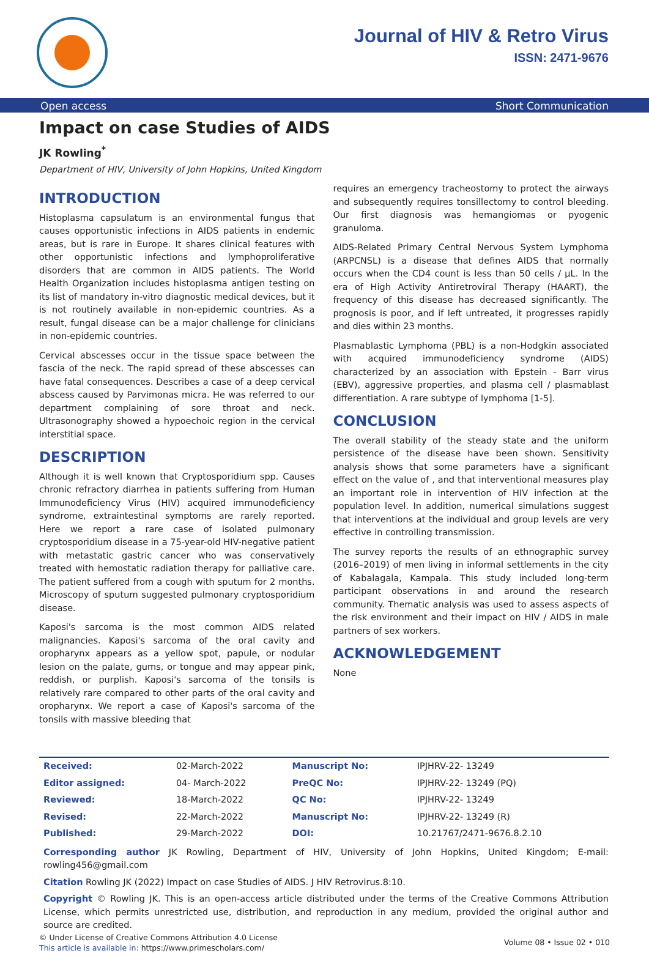Journal of HIV & Retro Virus
ISSN: 2471-9676
Open access Short Communication
Impact on case Studies of AIDS
JK Rowling<sup>*</sup>
Department of HIV, University of John Hopkins, United Kingdom
INTRODUCTION
Histoplasma capsulatum is an environmental fungus that causes opportunistic infections in AIDS patients in endemic areas, but is rare in Europe. It shares clinical features with other opportunistic infections and lymphoproliferative disorders that are common in AIDS patients. The World Health Organization includes histoplasma antigen testing on its list of mandatory in-vitro diagnostic medical devices, but it is not routinely available in non-epidemic countries. As a result, fungal disease can be a major challenge for clinicians in non-epidemic countries.
Cervical abscesses occur in the tissue space between the fascia of the neck. The rapid spread of these abscesses can have fatal consequences. Describes a case of a deep cervical abscess caused by Parvimonas micra. He was referred to our department complaining of sore throat and neck. Ultrasonography showed a hypoechoic region in the cervical interstitial space.
DESCRIPTION
Although it is well known that Cryptosporidium spp. Causes chronic refractory diarrhea in patients suffering from Human Immunodeficiency Virus (HIV) acquired immunodeficiency syndrome, extraintestinal symptoms are rarely reported. Here we report a rare case of isolated pulmonary cryptosporidium disease in a 75-year-old HIV-negative patient with metastatic gastric cancer who was conservatively treated with hemostatic radiation therapy for palliative care. The patient suffered from a cough with sputum for 2 months. Microscopy of sputum suggested pulmonary cryptosporidium disease.
Kaposi's sarcoma is the most common AIDS related malignancies. Kaposi's sarcoma of the oral cavity and oropharynx appears as a yellow spot, papule, or nodular lesion on the palate, gums, or tongue and may appear pink, reddish, or purplish. Kaposi's sarcoma of the tonsils is relatively rare compared to other parts of the oral cavity and oropharynx. We report a case of Kaposi's sarcoma of the tonsils with massive bleeding that
requires an emergency tracheostomy to protect the airways and subsequently requires tonsillectomy to control bleeding. Our first diagnosis was hemangiomas or pyogenic granuloma.
AIDS-Related Primary Central Nervous System Lymphoma (ARPCNSL) is a disease that defines AIDS that normally occurs when the CD4 count is less than 50 cells / µL. In the era of High Activity Antiretroviral Therapy (HAART), the frequency of this disease has decreased significantly. The prognosis is poor, and if left untreated, it progresses rapidly and dies within 23 months.
Plasmablastic Lymphoma (PBL) is a non-Hodgkin associated with acquired immunodeficiency syndrome (AIDS) characterized by an association with Epstein - Barr virus (EBV), aggressive properties, and plasma cell / plasmablast differentiation. A rare subtype of lymphoma [1-5].
CONCLUSION
The overall stability of the steady state and the uniform persistence of the disease have been shown. Sensitivity analysis shows that some parameters have a significant effect on the value of , and that interventional measures play an important role in intervention of HIV infection at the population level. In addition, numerical simulations suggest that interventions at the individual and group levels are very effective in controlling transmission.
The survey reports the results of an ethnographic survey (2016–2019) of men living in informal settlements in the city of Kabalagala, Kampala. This study included long-term participant observations in and around the research community. Thematic analysis was used to assess aspects of the risk environment and their impact on HIV / AIDS in male partners of sex workers.
ACKNOWLEDGEMENT
None
| Received: | 02-March-2022 | Manuscript No: | IPJHRV-22- 13249 |
| Editor assigned: | 04- March-2022 | PreQC No: | IPJHRV-22- 13249 (PQ) |
| Reviewed: | 18-March-2022 | QC No: | IPJHRV-22- 13249 |
| Revised: | 22-March-2022 | Manuscript No: | IPJHRV-22- 13249 (R) |
| Published: | 29-March-2022 | DOI: | 10.21767/2471-9676.8.2.10 |
Corresponding author JK Rowling, Department of HIV, University of John Hopkins, United Kingdom; E-mail: rowling456@gmail.com
Citation Rowling JK (2022) Impact on case Studies of AIDS. J HIV Retrovirus.8:10.
Copyright © Rowling JK. This is an open-access article distributed under the terms of the Creative Commons Attribution License, which permits unrestricted use, distribution, and reproduction in any medium, provided the original author and source are credited.
© Under License of Creative Commons Attribution 4.0 License
This article is available in: https://www.primescholars.com/
Volume 08 • Issue 02 • 010